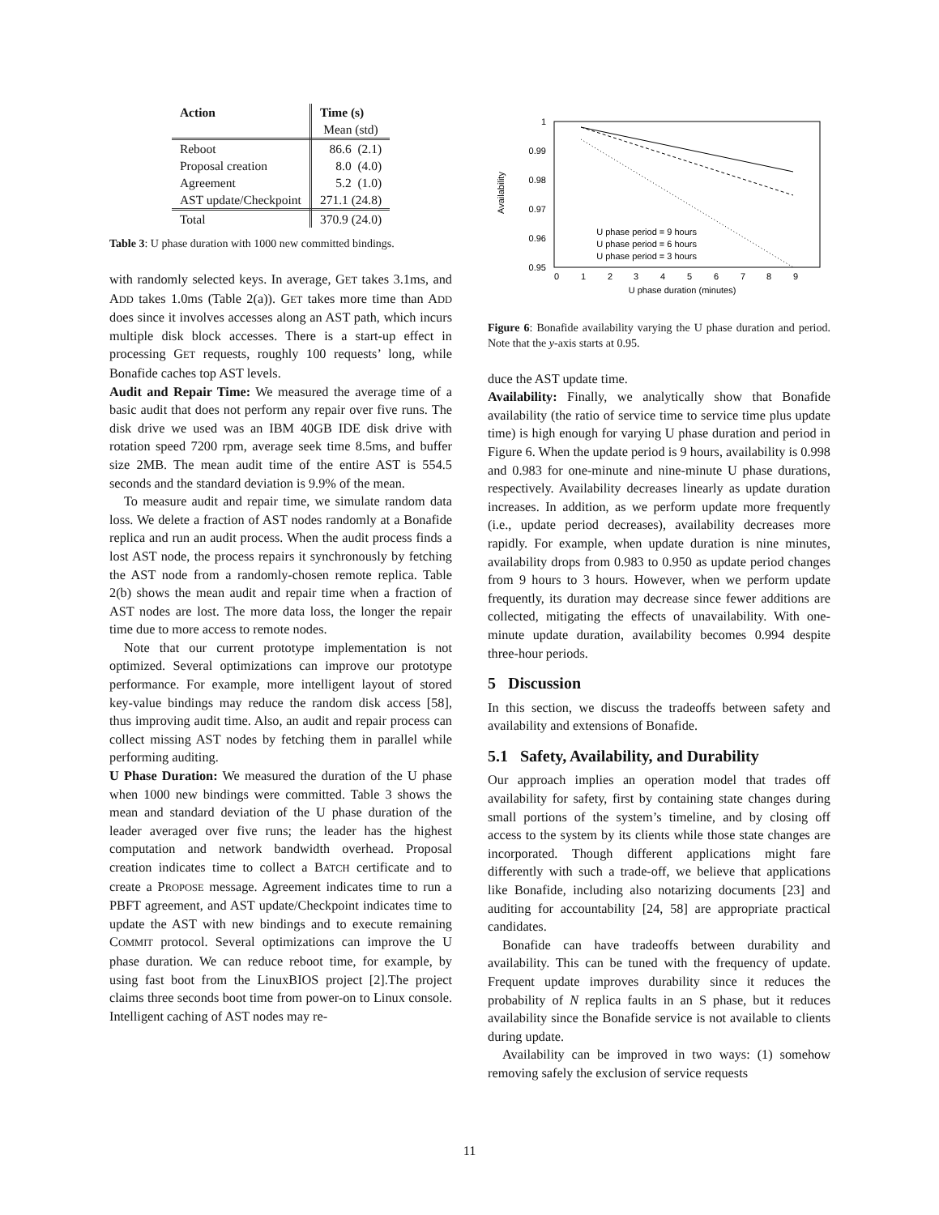| Action | Time (s) |
| --- | --- |
| | Mean (std) |
| Reboot | 86.6 (2.1) |
| Proposal creation | 8.0 (4.0) |
| Agreement | 5.2 (1.0) |
| AST update/Checkpoint | 271.1 (24.8) |
| Total | 370.9 (24.0) |
Table 3: U phase duration with 1000 new committed bindings.
with randomly selected keys. In average, GET takes 3.1ms, and ADD takes 1.0ms (Table 2(a)). GET takes more time than ADD does since it involves accesses along an AST path, which incurs multiple disk block accesses. There is a start-up effect in processing GET requests, roughly 100 requests’ long, while Bonafide caches top AST levels.
Audit and Repair Time: We measured the average time of a basic audit that does not perform any repair over five runs. The disk drive we used was an IBM 40GB IDE disk drive with rotation speed 7200 rpm, average seek time 8.5ms, and buffer size 2MB. The mean audit time of the entire AST is 554.5 seconds and the standard deviation is 9.9% of the mean.
To measure audit and repair time, we simulate random data loss. We delete a fraction of AST nodes randomly at a Bonafide replica and run an audit process. When the audit process finds a lost AST node, the process repairs it synchronously by fetching the AST node from a randomly-chosen remote replica. Table 2(b) shows the mean audit and repair time when a fraction of AST nodes are lost. The more data loss, the longer the repair time due to more access to remote nodes.
Note that our current prototype implementation is not optimized. Several optimizations can improve our prototype performance. For example, more intelligent layout of stored key-value bindings may reduce the random disk access [58], thus improving audit time. Also, an audit and repair process can collect missing AST nodes by fetching them in parallel while performing auditing.
U Phase Duration: We measured the duration of the U phase when 1000 new bindings were committed. Table 3 shows the mean and standard deviation of the U phase duration of the leader averaged over five runs; the leader has the highest computation and network bandwidth overhead. Proposal creation indicates time to collect a BATCH certificate and to create a PROPOSE message. Agreement indicates time to run a PBFT agreement, and AST update/Checkpoint indicates time to update the AST with new bindings and to execute remaining COMMIT protocol. Several optimizations can improve the U phase duration. We can reduce reboot time, for example, by using fast boot from the LinuxBIOS project [2].The project claims three seconds boot time from power-on to Linux console. Intelligent caching of AST nodes may re-
1
0.99
0.98
0.97
0.96
0.95
0
1
2
3
4
5
6
7
8
9
U phase duration (minutes)
Availability
U phase period = 9 hours
U phase period = 6 hours
U phase period = 3 hours
Figure 6: Bonafide availability varying the U phase duration and period. Note that the y-axis starts at 0.95.
duce the AST update time.
Availability: Finally, we analytically show that Bonafide availability (the ratio of service time to service time plus update time) is high enough for varying U phase duration and period in Figure 6. When the update period is 9 hours, availability is 0.998 and 0.983 for one-minute and nine-minute U phase durations, respectively. Availability decreases linearly as update duration increases. In addition, as we perform update more frequently (i.e., update period decreases), availability decreases more rapidly. For example, when update duration is nine minutes, availability drops from 0.983 to 0.950 as update period changes from 9 hours to 3 hours. However, when we perform update frequently, its duration may decrease since fewer additions are collected, mitigating the effects of unavailability. With one-minute update duration, availability becomes 0.994 despite three-hour periods.
5 Discussion
In this section, we discuss the tradeoffs between safety and availability and extensions of Bonafide.
5.1 Safety, Availability, and Durability
Our approach implies an operation model that trades off availability for safety, first by containing state changes during small portions of the system’s timeline, and by closing off access to the system by its clients while those state changes are incorporated. Though different applications might fare differently with such a trade-off, we believe that applications like Bonafide, including also notarizing documents [23] and auditing for accountability [24, 58] are appropriate practical candidates.
Bonafide can have tradeoffs between durability and availability. This can be tuned with the frequency of update. Frequent update improves durability since it reduces the probability of N replica faults in an S phase, but it reduces availability since the Bonafide service is not available to clients during update.
Availability can be improved in two ways: (1) somehow removing safely the exclusion of service requests
11